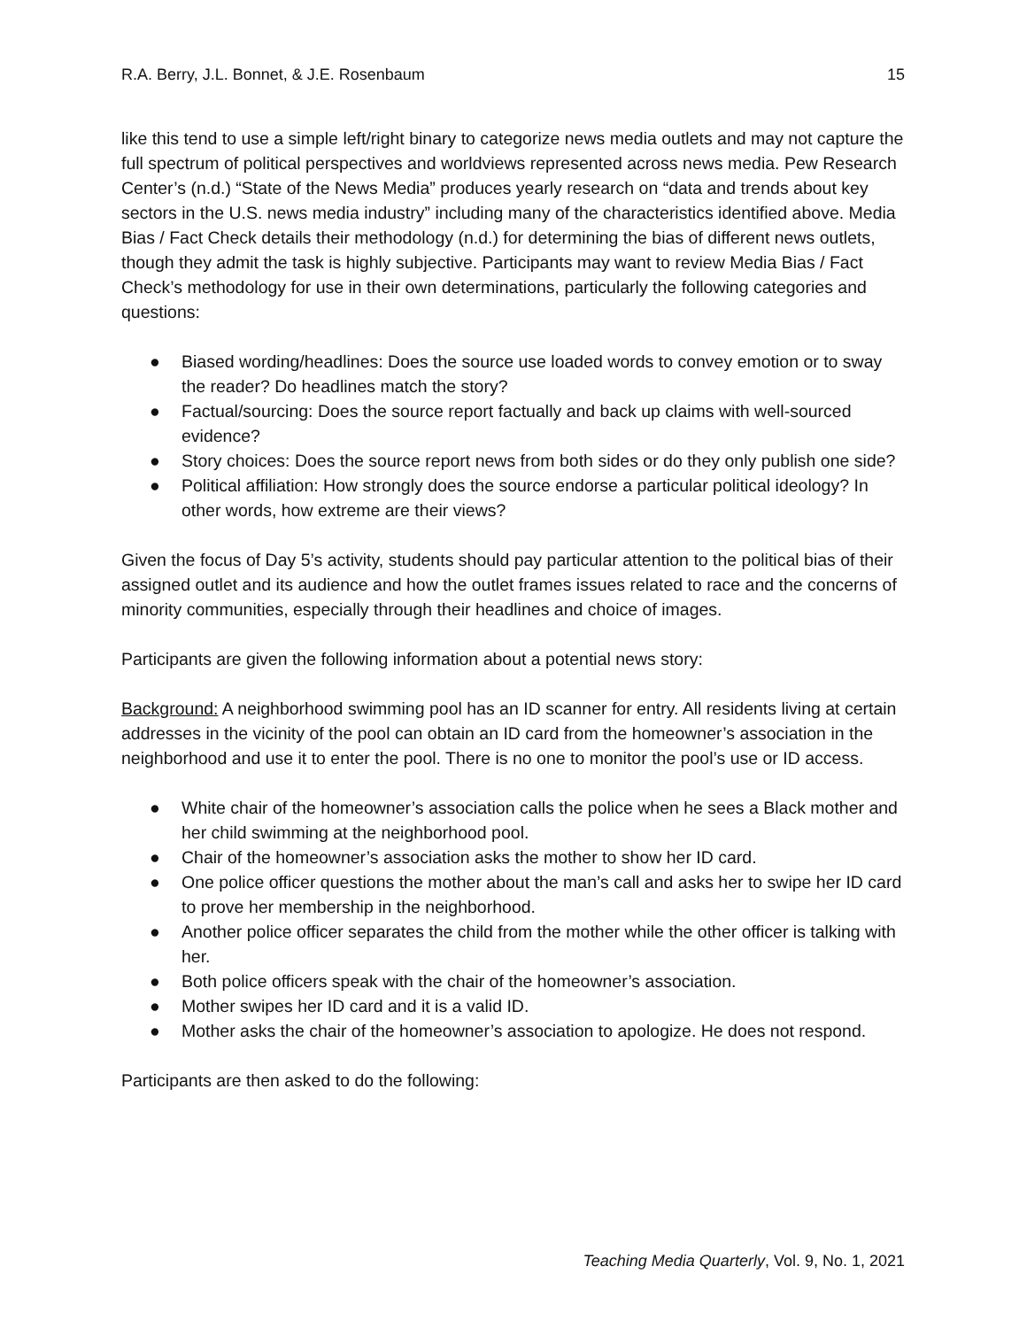R.A. Berry, J.L. Bonnet, & J.E. Rosenbaum 15
like this tend to use a simple left/right binary to categorize news media outlets and may not capture the full spectrum of political perspectives and worldviews represented across news media. Pew Research Center’s (n.d.) “State of the News Media” produces yearly research on “data and trends about key sectors in the U.S. news media industry” including many of the characteristics identified above. Media Bias / Fact Check details their methodology (n.d.) for determining the bias of different news outlets, though they admit the task is highly subjective. Participants may want to review Media Bias / Fact Check’s methodology for use in their own determinations, particularly the following categories and questions:
● Biased wording/headlines: Does the source use loaded words to convey emotion or to sway the reader? Do headlines match the story?
● Factual/sourcing: Does the source report factually and back up claims with well-sourced evidence?
● Story choices: Does the source report news from both sides or do they only publish one side?
● Political affiliation: How strongly does the source endorse a particular political ideology? In other words, how extreme are their views?
Given the focus of Day 5’s activity, students should pay particular attention to the political bias of their assigned outlet and its audience and how the outlet frames issues related to race and the concerns of minority communities, especially through their headlines and choice of images.
Participants are given the following information about a potential news story:
Background: A neighborhood swimming pool has an ID scanner for entry. All residents living at certain addresses in the vicinity of the pool can obtain an ID card from the homeowner’s association in the neighborhood and use it to enter the pool. There is no one to monitor the pool’s use or ID access.
● White chair of the homeowner’s association calls the police when he sees a Black mother and her child swimming at the neighborhood pool.
● Chair of the homeowner’s association asks the mother to show her ID card.
● One police officer questions the mother about the man’s call and asks her to swipe her ID card to prove her membership in the neighborhood.
● Another police officer separates the child from the mother while the other officer is talking with her.
● Both police officers speak with the chair of the homeowner’s association.
● Mother swipes her ID card and it is a valid ID.
● Mother asks the chair of the homeowner’s association to apologize. He does not respond.
Participants are then asked to do the following:
Teaching Media Quarterly, Vol. 9, No. 1, 2021